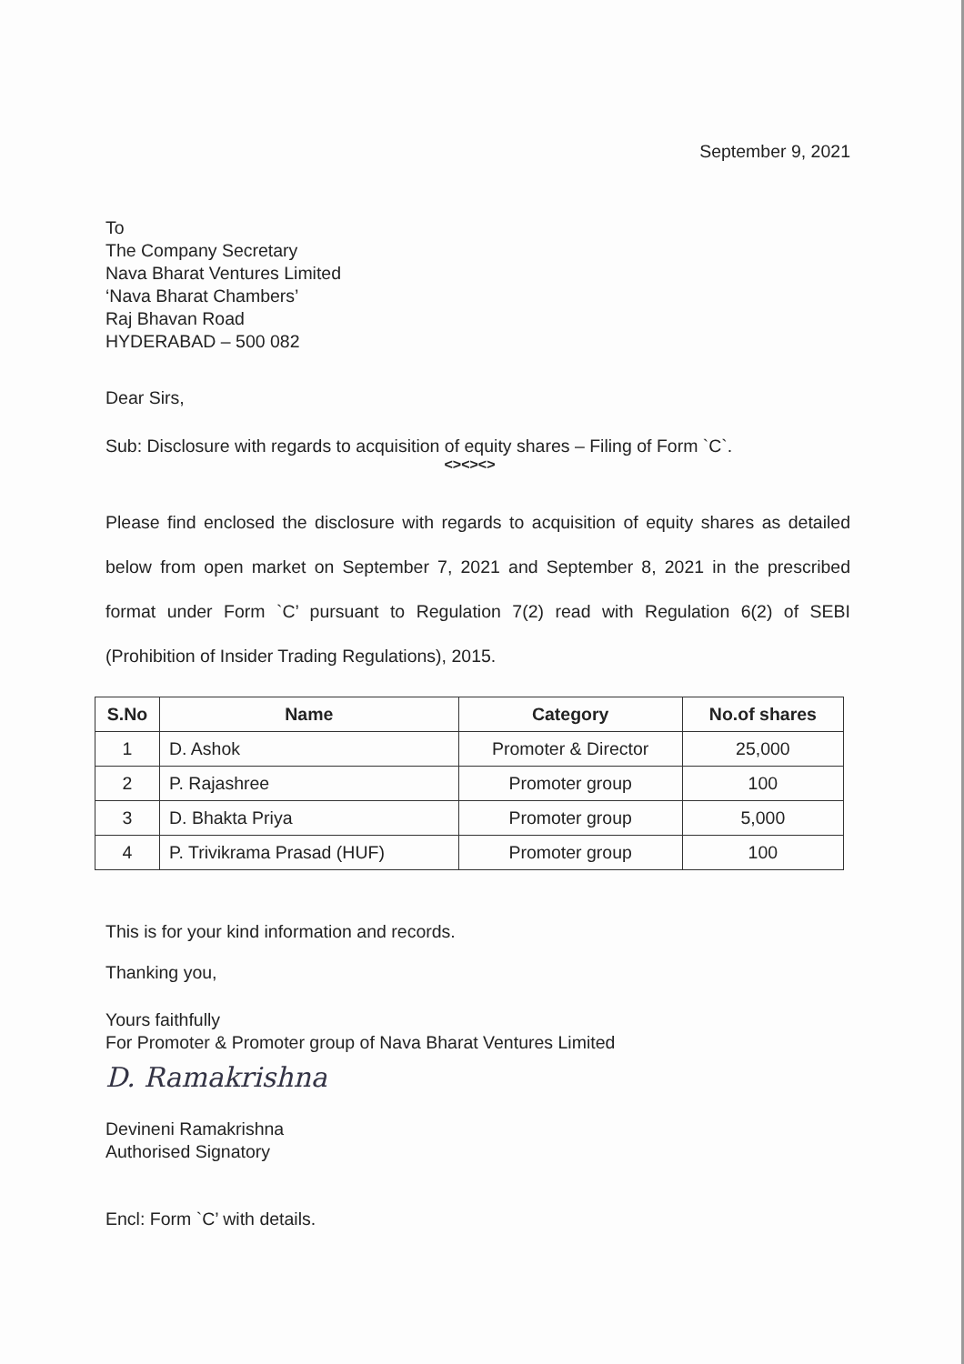September 9, 2021
To
The Company Secretary
Nava Bharat Ventures Limited
‘Nava Bharat Chambers’
Raj Bhavan Road
HYDERABAD – 500 082
Dear Sirs,
Sub: Disclosure with regards to acquisition of equity shares – Filing of Form `C`.
<><><>
Please find enclosed the disclosure with regards to acquisition of equity shares as detailed below from open market on September 7, 2021 and September 8, 2021 in the prescribed format under Form `C’ pursuant to Regulation 7(2) read with Regulation 6(2) of SEBI (Prohibition of Insider Trading Regulations), 2015.
| S.No | Name | Category | No.of shares |
| --- | --- | --- | --- |
| 1 | D. Ashok | Promoter & Director | 25,000 |
| 2 | P. Rajashree | Promoter group | 100 |
| 3 | D. Bhakta Priya | Promoter group | 5,000 |
| 4 | P. Trivikrama Prasad (HUF) | Promoter group | 100 |
This is for your kind information and records.
Thanking you,
Yours faithfully
For Promoter & Promoter group of Nava Bharat Ventures Limited
D. Ramakrishna
Devineni Ramakrishna
Authorised Signatory
Encl: Form `C’ with details.